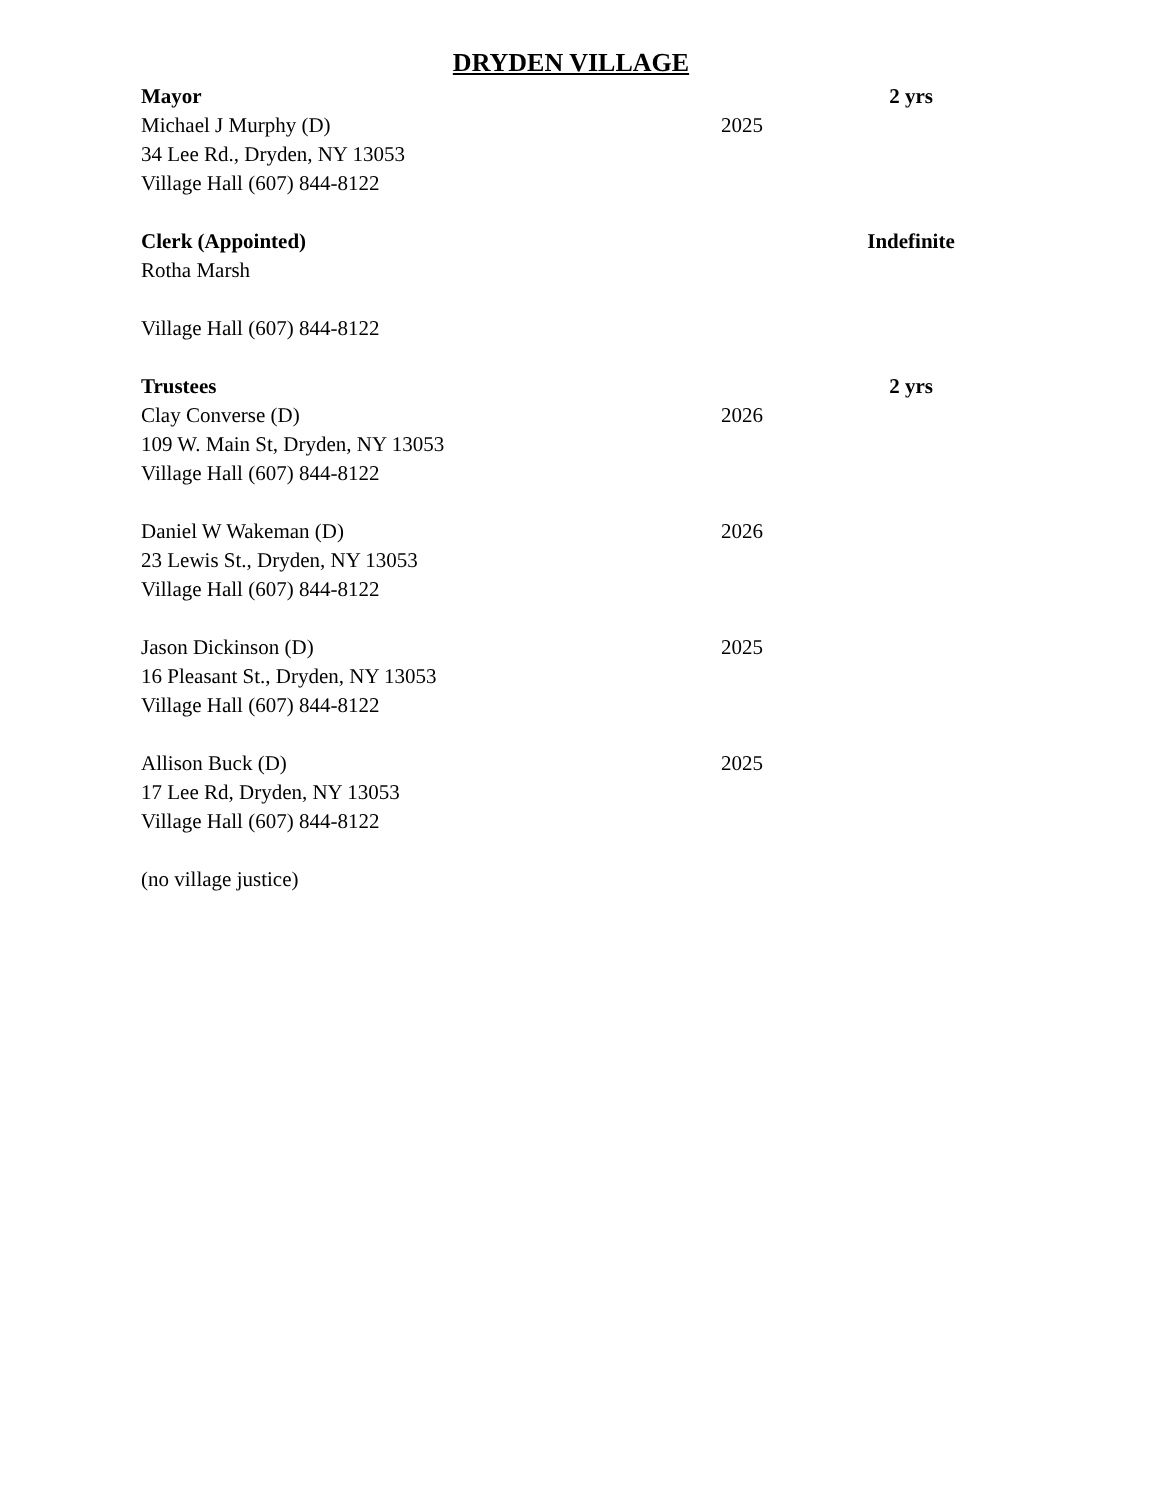DRYDEN VILLAGE
Mayor 2 yrs
Michael J Murphy (D) 2025
34 Lee Rd., Dryden, NY 13053
Village Hall (607) 844-8122
Clerk (Appointed) Indefinite
Rotha Marsh
Village Hall (607) 844-8122
Trustees 2 yrs
Clay Converse (D) 2026
109 W. Main St, Dryden, NY 13053
Village Hall (607) 844-8122
Daniel W Wakeman (D) 2026
23 Lewis St., Dryden, NY 13053
Village Hall (607) 844-8122
Jason Dickinson (D) 2025
16 Pleasant St., Dryden, NY 13053
Village Hall (607) 844-8122
Allison Buck (D) 2025
17 Lee Rd, Dryden, NY 13053
Village Hall (607) 844-8122
(no village justice)